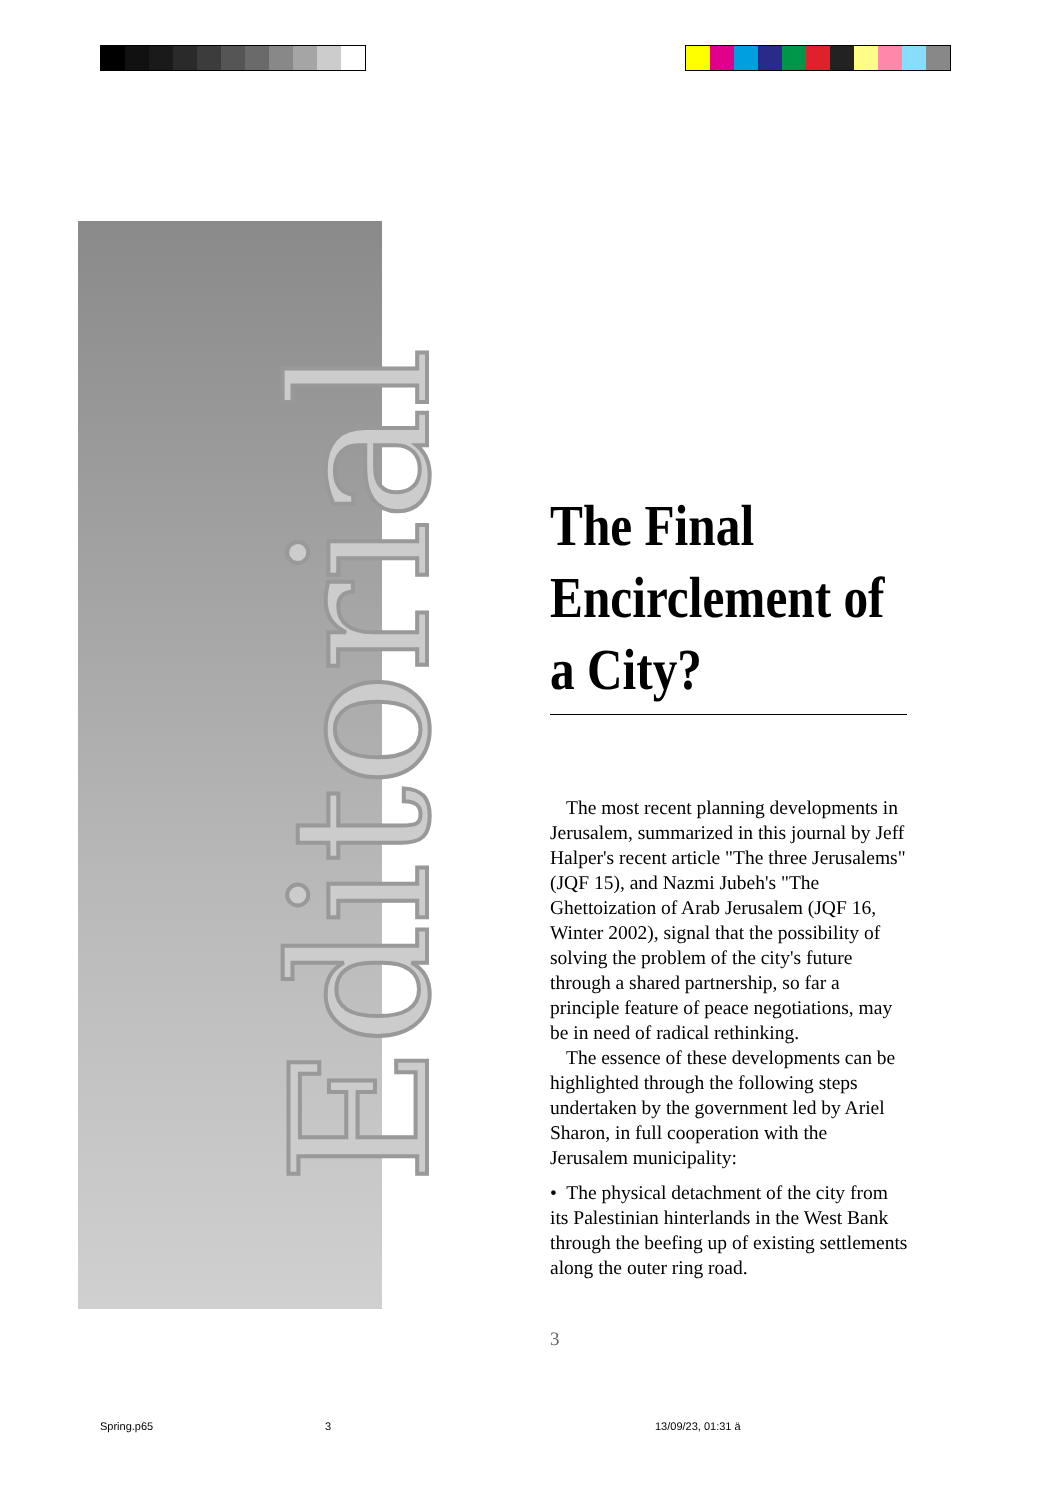Editorial
The Final Encirclement of a City?
The most recent planning developments in Jerusalem, summarized in this journal by Jeff Halper's recent article "The three Jerusalems" (JQF 15), and Nazmi Jubeh's "The Ghettoization of Arab Jerusalem (JQF 16, Winter 2002), signal that the possibility of solving the problem of the city's future through a shared partnership, so far a principle feature of peace negotiations, may be in need of radical rethinking.
The essence of these developments can be highlighted through the following steps undertaken by the government led by Ariel Sharon, in full cooperation with the Jerusalem municipality:
• The physical detachment of the city from its Palestinian hinterlands in the West Bank through the beefing up of existing settlements along the outer ring road.
3
Spring.p65 3 13/09/23, 01:31 ä